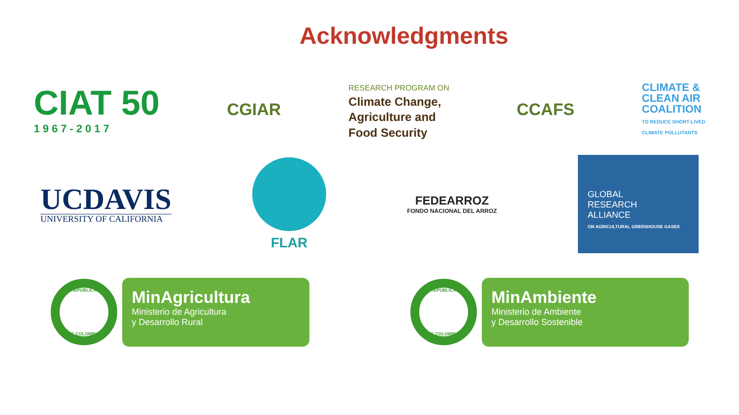Acknowledgments
CIAT 50
1967-2017
CGIAR
RESEARCH PROGRAM ON
Climate Change,
Agriculture and
Food Security
CCAFS
CLIMATE &
CLEAN AIR
COALITION
TO REDUCE SHORT-LIVED
CLIMATE POLLUTANTS
UCDAVIS
UNIVERSITY OF CALIFORNIA
FLAR
FEDEARROZ
FONDO NACIONAL DEL ARROZ
GLOBAL
RESEARCH
ALLIANCE
ON AGRICULTURAL GREENHOUSE GASES
REPÚBLICA
DE COLOMBIA
MinAgricultura
Ministerio de Agricultura
y Desarrollo Rural
REPÚBLICA
DE COLOMBIA
MinAmbiente
Ministerio de Ambiente
y Desarrollo Sostenible